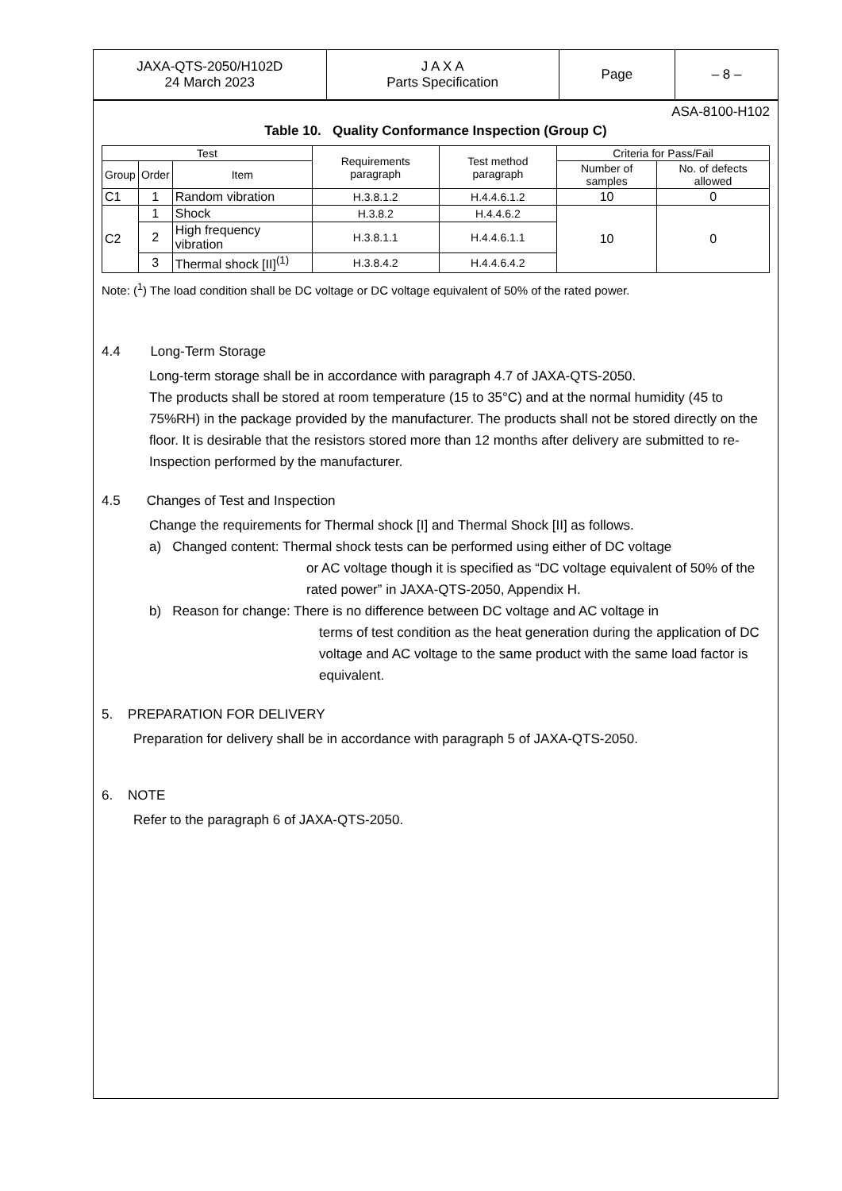| JAXA-QTS-2050/H102D 24 March 2023 | J A X A Parts Specification | Page | – 8 – |
ASA-8100-H102
Table 10. Quality Conformance Inspection (Group C)
| Test | | | Requirements paragraph | Test method paragraph | Criteria for Pass/Fail | |
| --- | --- | --- | --- | --- | --- | --- |
| Group | Order | Item | | | Number of samples | No. of defects allowed |
| C1 | 1 | Random vibration | H.3.8.1.2 | H.4.4.6.1.2 | 10 | 0 |
| C2 | 1 | Shock | H.3.8.2 | H.4.4.6.2 | 10 | 0 |
| | 2 | High frequency vibration | H.3.8.1.1 | H.4.4.6.1.1 | | |
| | 3 | Thermal shock [II]<sup>(1)</sup> | H.3.8.4.2 | H.4.4.6.4.2 | | |
Note: (<sup>1</sup>) The load condition shall be DC voltage or DC voltage equivalent of 50% of the rated power.
4.4 Long-Term Storage
Long-term storage shall be in accordance with paragraph 4.7 of JAXA-QTS-2050.
The products shall be stored at room temperature (15 to 35°C) and at the normal humidity (45 to 75%RH) in the package provided by the manufacturer. The products shall not be stored directly on the floor. It is desirable that the resistors stored more than 12 months after delivery are submitted to re-Inspection performed by the manufacturer.
4.5 Changes of Test and Inspection
Change the requirements for Thermal shock [I] and Thermal Shock [II] as follows.
a) Changed content: Thermal shock tests can be performed using either of DC voltage
or AC voltage though it is specified as “DC voltage equivalent of 50% of the rated power” in JAXA-QTS-2050, Appendix H.
b) Reason for change: There is no difference between DC voltage and AC voltage in
terms of test condition as the heat generation during the application of DC voltage and AC voltage to the same product with the same load factor is equivalent.
5. PREPARATION FOR DELIVERY
Preparation for delivery shall be in accordance with paragraph 5 of JAXA-QTS-2050.
6. NOTE
Refer to the paragraph 6 of JAXA-QTS-2050.